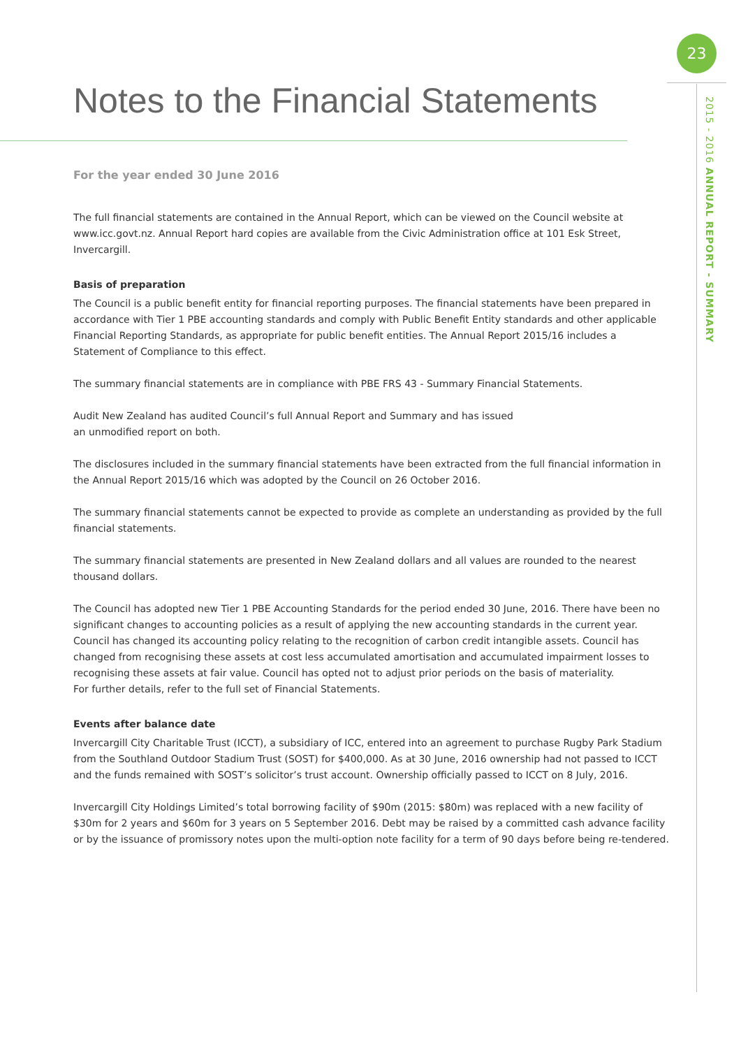23
2015 - 2016 ANNUAL REPORT - SUMMARY
Notes to the Financial Statements
For the year ended 30 June 2016
The full financial statements are contained in the Annual Report, which can be viewed on the Council website at www.icc.govt.nz. Annual Report hard copies are available from the Civic Administration office at 101 Esk Street, Invercargill.
Basis of preparation
The Council is a public benefit entity for financial reporting purposes. The financial statements have been prepared in accordance with Tier 1 PBE accounting standards and comply with Public Benefit Entity standards and other applicable Financial Reporting Standards, as appropriate for public benefit entities. The Annual Report 2015/16 includes a Statement of Compliance to this effect.
The summary financial statements are in compliance with PBE FRS 43 - Summary Financial Statements.
Audit New Zealand has audited Council’s full Annual Report and Summary and has issued
an unmodified report on both.
The disclosures included in the summary financial statements have been extracted from the full financial information in the Annual Report 2015/16 which was adopted by the Council on 26 October 2016.
The summary financial statements cannot be expected to provide as complete an understanding as provided by the full financial statements.
The summary financial statements are presented in New Zealand dollars and all values are rounded to the nearest thousand dollars.
The Council has adopted new Tier 1 PBE Accounting Standards for the period ended 30 June, 2016. There have been no significant changes to accounting policies as a result of applying the new accounting standards in the current year. Council has changed its accounting policy relating to the recognition of carbon credit intangible assets. Council has changed from recognising these assets at cost less accumulated amortisation and accumulated impairment losses to recognising these assets at fair value. Council has opted not to adjust prior periods on the basis of materiality.
For further details, refer to the full set of Financial Statements.
Events after balance date
Invercargill City Charitable Trust (ICCT), a subsidiary of ICC, entered into an agreement to purchase Rugby Park Stadium from the Southland Outdoor Stadium Trust (SOST) for $400,000. As at 30 June, 2016 ownership had not passed to ICCT and the funds remained with SOST’s solicitor’s trust account. Ownership officially passed to ICCT on 8 July, 2016.
Invercargill City Holdings Limited’s total borrowing facility of $90m (2015: $80m) was replaced with a new facility of $30m for 2 years and $60m for 3 years on 5 September 2016. Debt may be raised by a committed cash advance facility or by the issuance of promissory notes upon the multi-option note facility for a term of 90 days before being re-tendered.